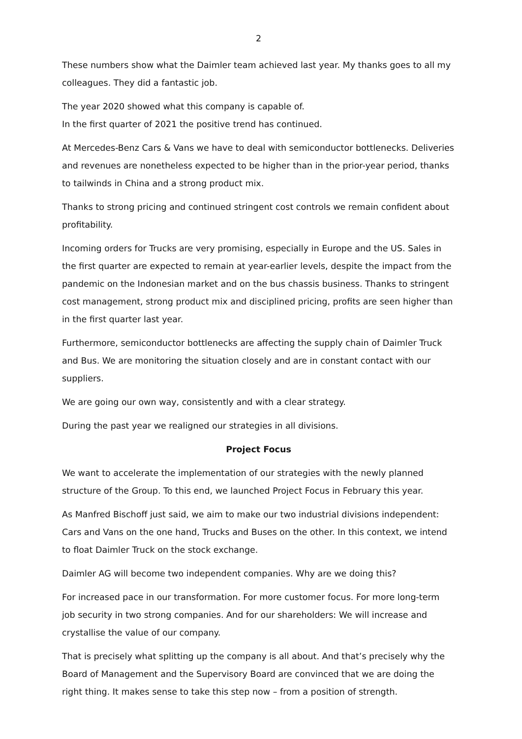2
These numbers show what the Daimler team achieved last year. My thanks goes to all my colleagues. They did a fantastic job.
The year 2020 showed what this company is capable of.
In the first quarter of 2021 the positive trend has continued.
At Mercedes-Benz Cars & Vans we have to deal with semiconductor bottlenecks. Deliveries and revenues are nonetheless expected to be higher than in the prior-year period, thanks to tailwinds in China and a strong product mix.
Thanks to strong pricing and continued stringent cost controls we remain confident about profitability.
Incoming orders for Trucks are very promising, especially in Europe and the US. Sales in the first quarter are expected to remain at year-earlier levels, despite the impact from the pandemic on the Indonesian market and on the bus chassis business. Thanks to stringent cost management, strong product mix and disciplined pricing, profits are seen higher than in the first quarter last year.
Furthermore, semiconductor bottlenecks are affecting the supply chain of Daimler Truck and Bus. We are monitoring the situation closely and are in constant contact with our suppliers.
We are going our own way, consistently and with a clear strategy.
During the past year we realigned our strategies in all divisions.
Project Focus
We want to accelerate the implementation of our strategies with the newly planned structure of the Group. To this end, we launched Project Focus in February this year.
As Manfred Bischoff just said, we aim to make our two industrial divisions independent: Cars and Vans on the one hand, Trucks and Buses on the other. In this context, we intend to float Daimler Truck on the stock exchange.
Daimler AG will become two independent companies. Why are we doing this?
For increased pace in our transformation. For more customer focus. For more long-term job security in two strong companies. And for our shareholders: We will increase and crystallise the value of our company.
That is precisely what splitting up the company is all about. And that’s precisely why the Board of Management and the Supervisory Board are convinced that we are doing the right thing. It makes sense to take this step now – from a position of strength.